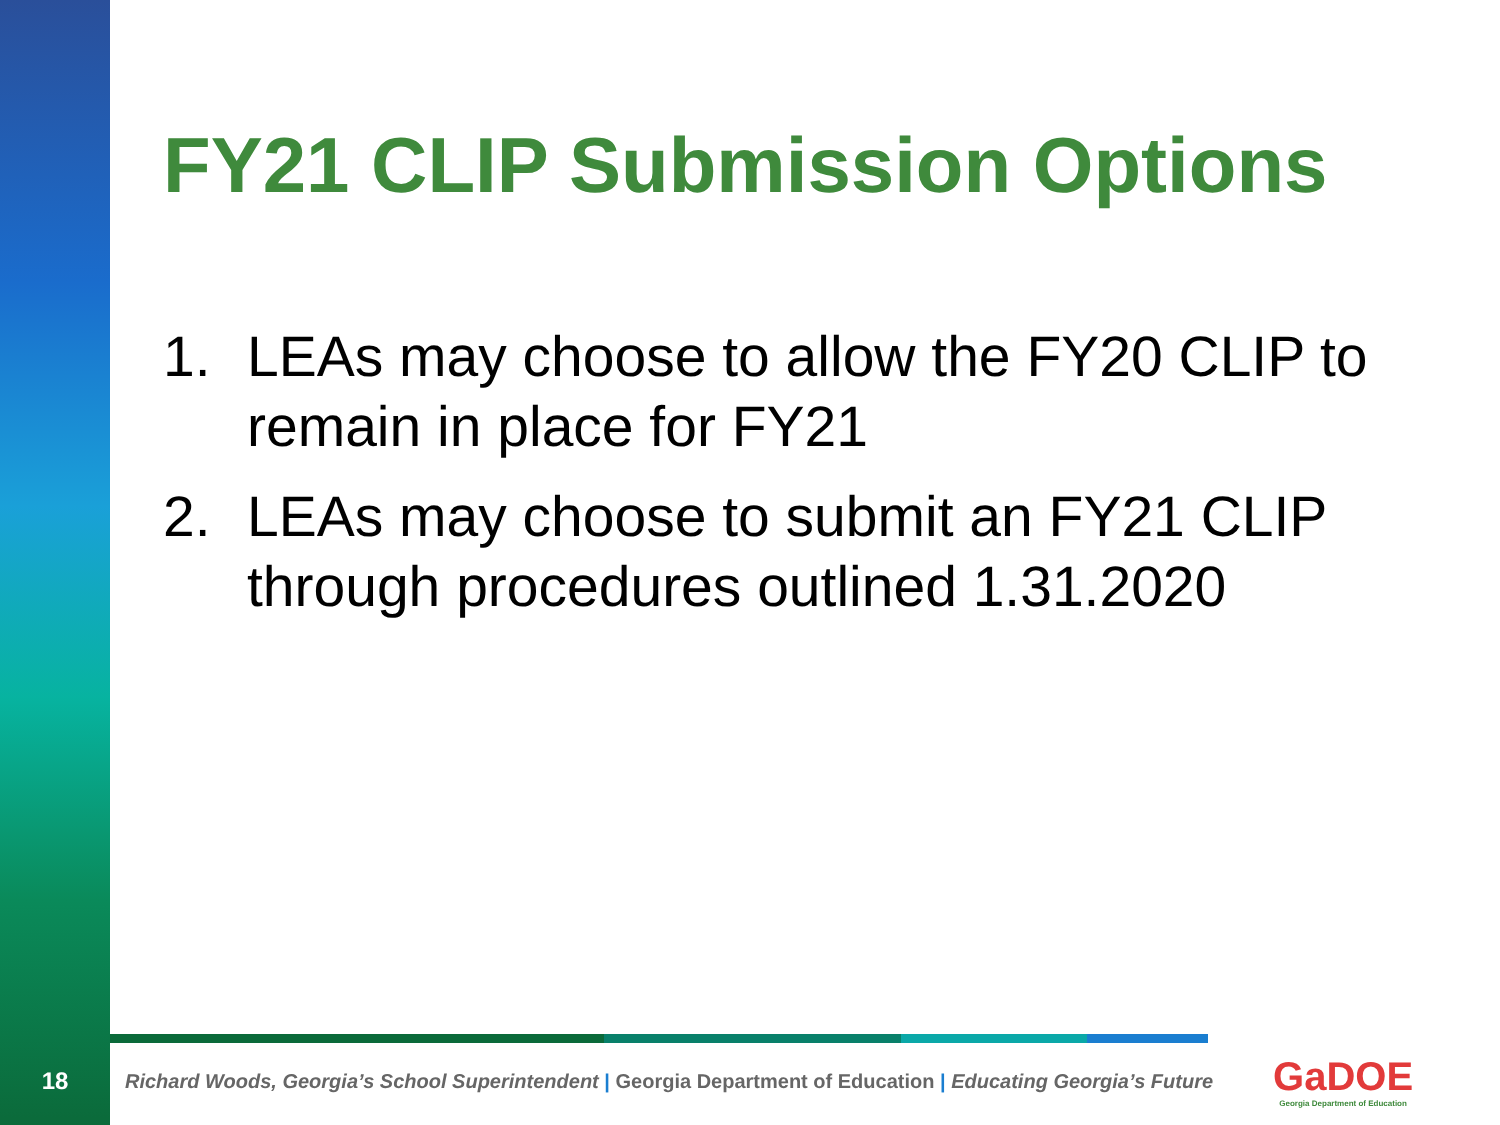FY21 CLIP Submission Options
1. LEAs may choose to allow the FY20 CLIP to remain in place for FY21
2. LEAs may choose to submit an FY21 CLIP through procedures outlined 1.31.2020
18
Richard Woods, Georgia’s School Superintendent | Georgia Department of Education | Educating Georgia’s Future
GaDOE
Georgia Department of Education